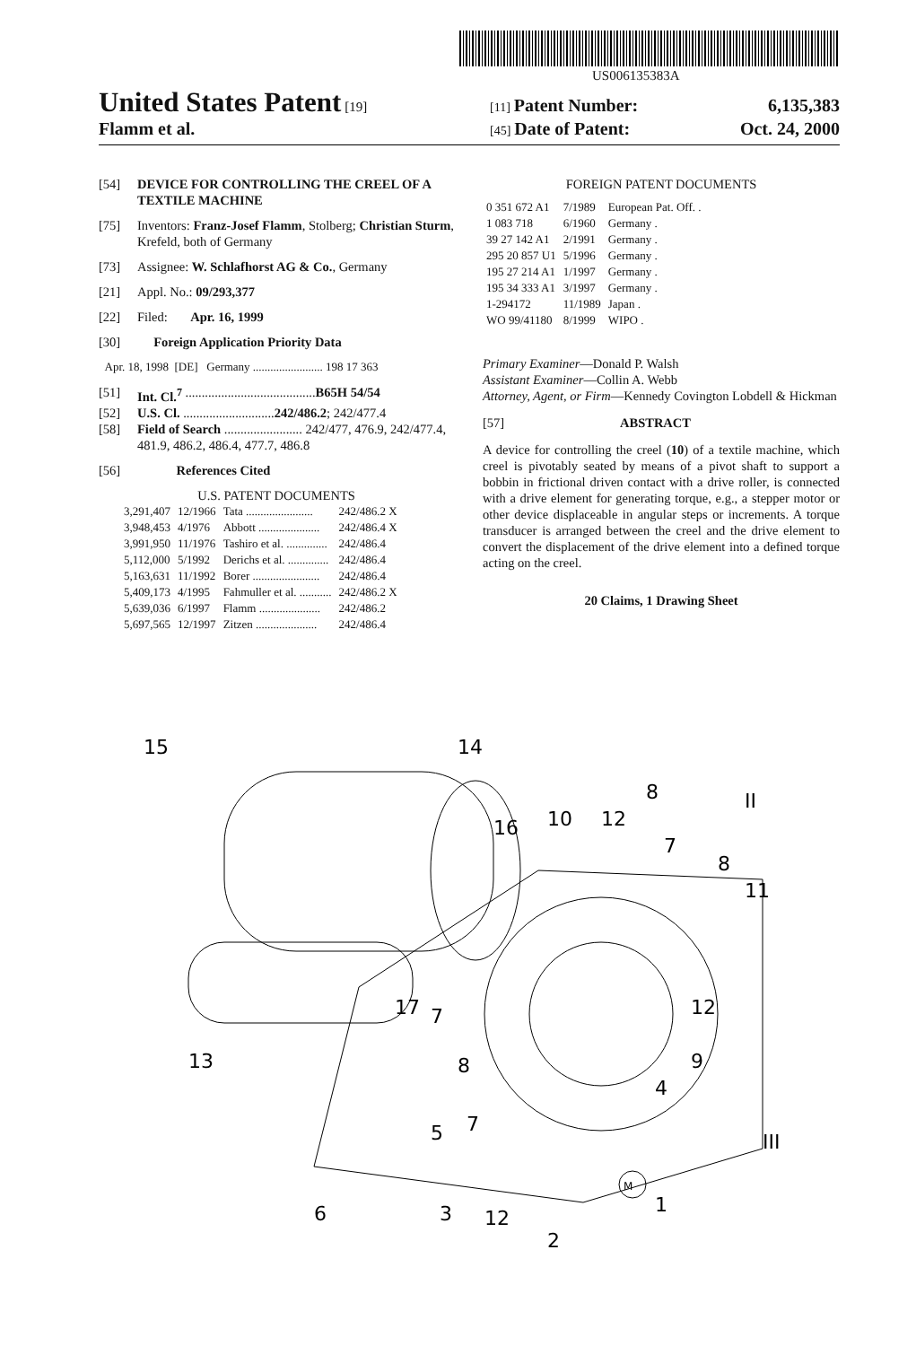US006135383A
United States Patent [19] [11] Patent Number: 6,135,383
Flamm et al. [45] Date of Patent: Oct. 24, 2000
[54] DEVICE FOR CONTROLLING THE CREEL OF A TEXTILE MACHINE
[75] Inventors: Franz-Josef Flamm, Stolberg; Christian Sturm, Krefeld, both of Germany
[73] Assignee: W. Schlafhorst AG & Co., Germany
[21] Appl. No.: 09/293,377
[22] Filed: Apr. 16, 1999
[30] Foreign Application Priority Data
Apr. 18, 1998 [DE] Germany ........................ 198 17 363
[51] Int. Cl.<sup>7</sup> ........................................ B65H 54/54
[52] U.S. Cl. ............................ 242/486.2; 242/477.4
[58] Field of Search ........................ 242/477, 476.9, 242/477.4, 481.9, 486.2, 486.4, 477.7, 486.8
[56] References Cited
U.S. PATENT DOCUMENTS
| 3,291,407 | 12/1966 | Tata ....................... | 242/486.2 X |
| 3,948,453 | 4/1976 | Abbott ..................... | 242/486.4 X |
| 3,991,950 | 11/1976 | Tashiro et al. .............. | 242/486.4 |
| 5,112,000 | 5/1992 | Derichs et al. .............. | 242/486.4 |
| 5,163,631 | 11/1992 | Borer ....................... | 242/486.4 |
| 5,409,173 | 4/1995 | Fahmuller et al. ........... | 242/486.2 X |
| 5,639,036 | 6/1997 | Flamm ..................... | 242/486.2 |
| 5,697,565 | 12/1997 | Zitzen ..................... | 242/486.4 |
FOREIGN PATENT DOCUMENTS
| 0 351 672 A1 | 7/1989 | European Pat. Off. . |
| 1 083 718 | 6/1960 | Germany . |
| 39 27 142 A1 | 2/1991 | Germany . |
| 295 20 857 U1 | 5/1996 | Germany . |
| 195 27 214 A1 | 1/1997 | Germany . |
| 195 34 333 A1 | 3/1997 | Germany . |
| 1-294172 | 11/1989 | Japan . |
| WO 99/41180 | 8/1999 | WIPO . |
Primary Examiner—Donald P. Walsh
Assistant Examiner—Collin A. Webb
Attorney, Agent, or Firm—Kennedy Covington Lobdell & Hickman
[57] ABSTRACT
A device for controlling the creel (10) of a textile machine, which creel is pivotably seated by means of a pivot shaft to support a bobbin in frictional driven contact with a drive roller, is connected with a drive element for generating torque, e.g., a stepper motor or other device displaceable in angular steps or increments. A torque transducer is arranged between the creel and the drive element to convert the displacement of the drive element into a defined torque acting on the creel.
20 Claims, 1 Drawing Sheet
15
14
16
10
12
8
7
II
8
11
17
7
12
9
4
III
8
5
7
13
6
3
12
1
2
M